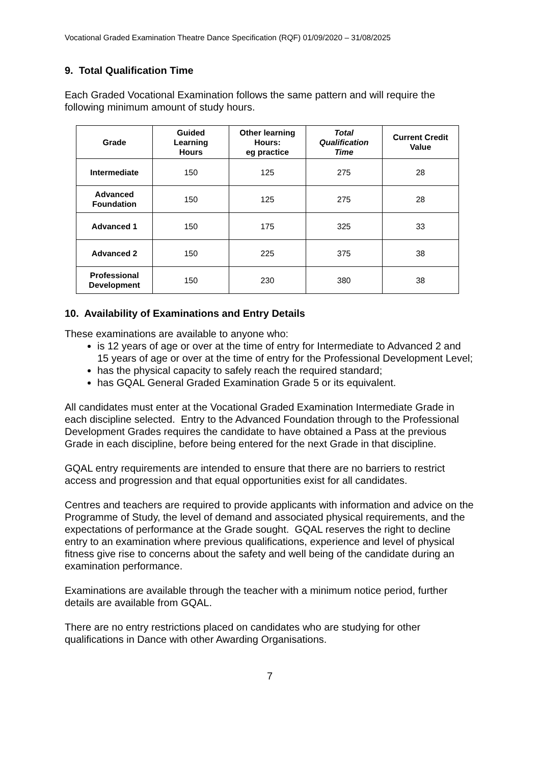Vocational Graded Examination Theatre Dance Specification (RQF) 01/09/2020 – 31/08/2025
9. Total Qualification Time
Each Graded Vocational Examination follows the same pattern and will require the following minimum amount of study hours.
| Grade | Guided Learning Hours | Other learning Hours: eg practice | Total Qualification Time | Current Credit Value |
| --- | --- | --- | --- | --- |
| Intermediate | 150 | 125 | 275 | 28 |
| Advanced Foundation | 150 | 125 | 275 | 28 |
| Advanced 1 | 150 | 175 | 325 | 33 |
| Advanced 2 | 150 | 225 | 375 | 38 |
| Professional Development | 150 | 230 | 380 | 38 |
10. Availability of Examinations and Entry Details
These examinations are available to anyone who:
is 12 years of age or over at the time of entry for Intermediate to Advanced 2 and 15 years of age or over at the time of entry for the Professional Development Level;
has the physical capacity to safely reach the required standard;
has GQAL General Graded Examination Grade 5 or its equivalent.
All candidates must enter at the Vocational Graded Examination Intermediate Grade in each discipline selected. Entry to the Advanced Foundation through to the Professional Development Grades requires the candidate to have obtained a Pass at the previous Grade in each discipline, before being entered for the next Grade in that discipline.
GQAL entry requirements are intended to ensure that there are no barriers to restrict access and progression and that equal opportunities exist for all candidates.
Centres and teachers are required to provide applicants with information and advice on the Programme of Study, the level of demand and associated physical requirements, and the expectations of performance at the Grade sought. GQAL reserves the right to decline entry to an examination where previous qualifications, experience and level of physical fitness give rise to concerns about the safety and well being of the candidate during an examination performance.
Examinations are available through the teacher with a minimum notice period, further details are available from GQAL.
There are no entry restrictions placed on candidates who are studying for other qualifications in Dance with other Awarding Organisations.
7